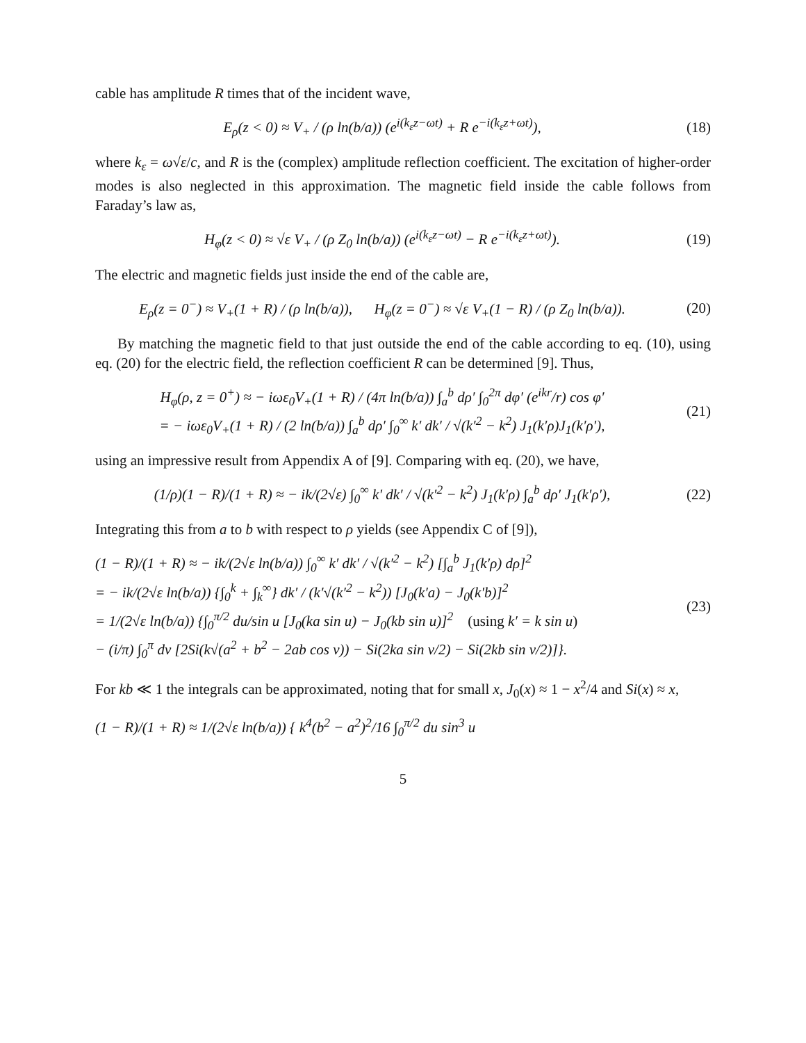cable has amplitude R times that of the incident wave,
E<sub>ρ</sub>(z < 0) ≈ V<sub>+</sub> / (ρ ln(b/a)) (e<sup>i(k<sub>ε</sub>z−ωt)</sup> + R e<sup>−i(k<sub>ε</sub>z+ωt)</sup>),
(18)
where k<sub>ε</sub> = ω√ε/c, and R is the (complex) amplitude reflection coefficient. The excitation of higher-order modes is also neglected in this approximation. The magnetic field inside the cable follows from Faraday’s law as,
H<sub>φ</sub>(z < 0) ≈ √ε V<sub>+</sub> / (ρ Z<sub>0</sub> ln(b/a)) (e<sup>i(k<sub>ε</sub>z−ωt)</sup> − R e<sup>−i(k<sub>ε</sub>z+ωt)</sup>).
(19)
The electric and magnetic fields just inside the end of the cable are,
E<sub>ρ</sub>(z = 0<sup>−</sup>) ≈ V<sub>+</sub>(1 + R) / (ρ ln(b/a)), H<sub>φ</sub>(z = 0<sup>−</sup>) ≈ √ε V<sub>+</sub>(1 − R) / (ρ Z<sub>0</sub> ln(b/a)).
(20)
By matching the magnetic field to that just outside the end of the cable according to eq. (10), using eq. (20) for the electric field, the reflection coefficient R can be determined [9]. Thus,
H<sub>φ</sub>(ρ, z = 0<sup>+</sup>) ≈ − iωε<sub>0</sub>V<sub>+</sub>(1 + R) / (4π ln(b/a)) ∫<sub>a</sub><sup>b</sup> dρ′ ∫<sub>0</sub><sup>2π</sup> dφ′ (e<sup>ikr</sup>/r) cos φ′
= − iωε<sub>0</sub>V<sub>+</sub>(1 + R) / (2 ln(b/a)) ∫<sub>a</sub><sup>b</sup> dρ′ ∫<sub>0</sub><sup>∞</sup> k′ dk′ / √(k′<sup>2</sup> − k<sup>2</sup>) J<sub>1</sub>(k′ρ)J<sub>1</sub>(k′ρ′),
(21)
using an impressive result from Appendix A of [9]. Comparing with eq. (20), we have,
(1/ρ)(1 − R)/(1 + R) ≈ − ik/(2√ε) ∫<sub>0</sub><sup>∞</sup> k′ dk′ / √(k′<sup>2</sup> − k<sup>2</sup>) J<sub>1</sub>(k′ρ) ∫<sub>a</sub><sup>b</sup> dρ′ J<sub>1</sub>(k′ρ′),
(22)
Integrating this from a to b with respect to ρ yields (see Appendix C of [9]),
(1 − R)/(1 + R) ≈ − ik/(2√ε ln(b/a)) ∫<sub>0</sub><sup>∞</sup> k′ dk′ / √(k′<sup>2</sup> − k<sup>2</sup>) [∫<sub>a</sub><sup>b</sup> J<sub>1</sub>(k′ρ) dρ]<sup>2</sup>
= − ik/(2√ε ln(b/a)) {∫<sub>0</sub><sup>k</sup> + ∫<sub>k</sub><sup>∞</sup>} dk′ / (k′√(k′<sup>2</sup> − k<sup>2</sup>)) [J<sub>0</sub>(k′a) − J<sub>0</sub>(k′b)]<sup>2</sup>
= 1/(2√ε ln(b/a)) {∫<sub>0</sub><sup>π/2</sup> du/sin u [J<sub>0</sub>(ka sin u) − J<sub>0</sub>(kb sin u)]<sup>2</sup> (using k′ = k sin u)
− (i/π) ∫<sub>0</sub><sup>π</sup> dv [2Si(k√(a<sup>2</sup> + b<sup>2</sup> − 2ab cos v)) − Si(2ka sin v/2) − Si(2kb sin v/2)]}.
(23)
For kb ≪ 1 the integrals can be approximated, noting that for small x, J<sub>0</sub>(x) ≈ 1 − x<sup>2</sup>/4 and Si(x) ≈ x,
(1 − R)/(1 + R) ≈ 1/(2√ε ln(b/a)) { k<sup>4</sup>(b<sup>2</sup> − a<sup>2</sup>)<sup>2</sup>/16 ∫<sub>0</sub><sup>π/2</sup> du sin<sup>3</sup> u
5